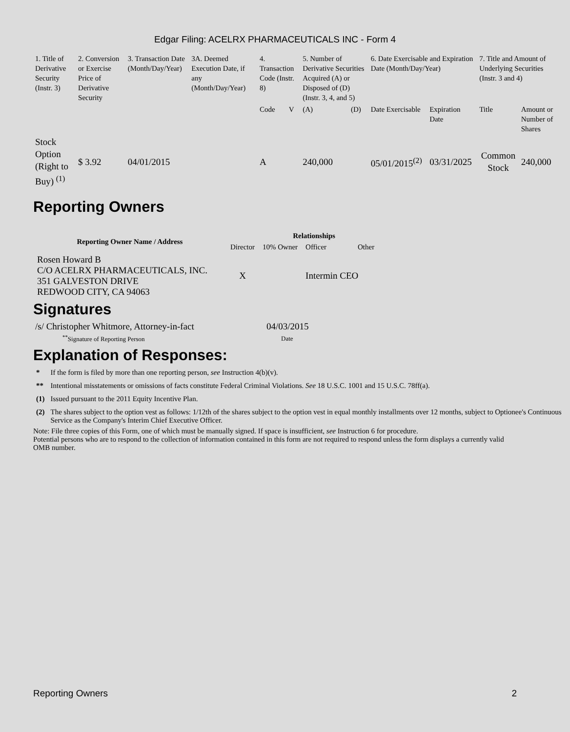Edgar Filing: ACELRX PHARMACEUTICALS INC - Form 4
| 1. Title of Derivative Security (Instr. 3) | 2. Conversion or Exercise Price of Derivative Security | 3. Transaction Date (Month/Day/Year) | 3A. Deemed Execution Date, if any (Month/Day/Year) | 4. Transaction Code (Instr. 8) | | 5. Number of Derivative Securities Acquired (A) or Disposed of (D) (Instr. 3, 4, and 5) | | 6. Date Exercisable and Expiration Date (Month/Day/Year) | | 7. Title and Amount of Underlying Securities (Instr. 3 and 4) | |
| | | | | Code | V | (A) | (D) | Date Exercisable | Expiration Date | Title | Amount or Number of Shares |
| Stock Option (Right to Buy) <sup>(1)</sup> | $ 3.92 | 04/01/2015 | | A | | 240,000 | | 05/01/2015<sup>(2)</sup> | 03/31/2025 | Common Stock | 240,000 |
Reporting Owners
| Reporting Owner Name / Address | Relationships | | | |
| --- | --- | --- | --- | --- |
| | Director | 10% Owner | Officer | Other |
| Rosen Howard B C/O ACELRX PHARMACEUTICALS, INC. 351 GALVESTON DRIVE REDWOOD CITY, CA 94063 | X | | Intermin CEO | |
Signatures
| /s/ Christopher Whitmore, Attorney-in-fact | 04/03/2015 |
| <sup>**</sup> Signature of Reporting Person | Date |
Explanation of Responses:
| * | If the form is filed by more than one reporting person, see Instruction 4(b)(v). |
| ** | Intentional misstatements or omissions of facts constitute Federal Criminal Violations. See 18 U.S.C. 1001 and 15 U.S.C. 78ff(a). |
| (1) | Issued pursuant to the 2011 Equity Incentive Plan. |
| (2) | The shares subject to the option vest as follows: 1/12th of the shares subject to the option vest in equal monthly installments over 12 months, subject to Optionee's Continuous Service as the Company's Interim Chief Executive Officer. |
Note: File three copies of this Form, one of which must be manually signed. If space is insufficient, see Instruction 6 for procedure.
Potential persons who are to respond to the collection of information contained in this form are not required to respond unless the form displays a currently valid OMB number.
Reporting Owners 2